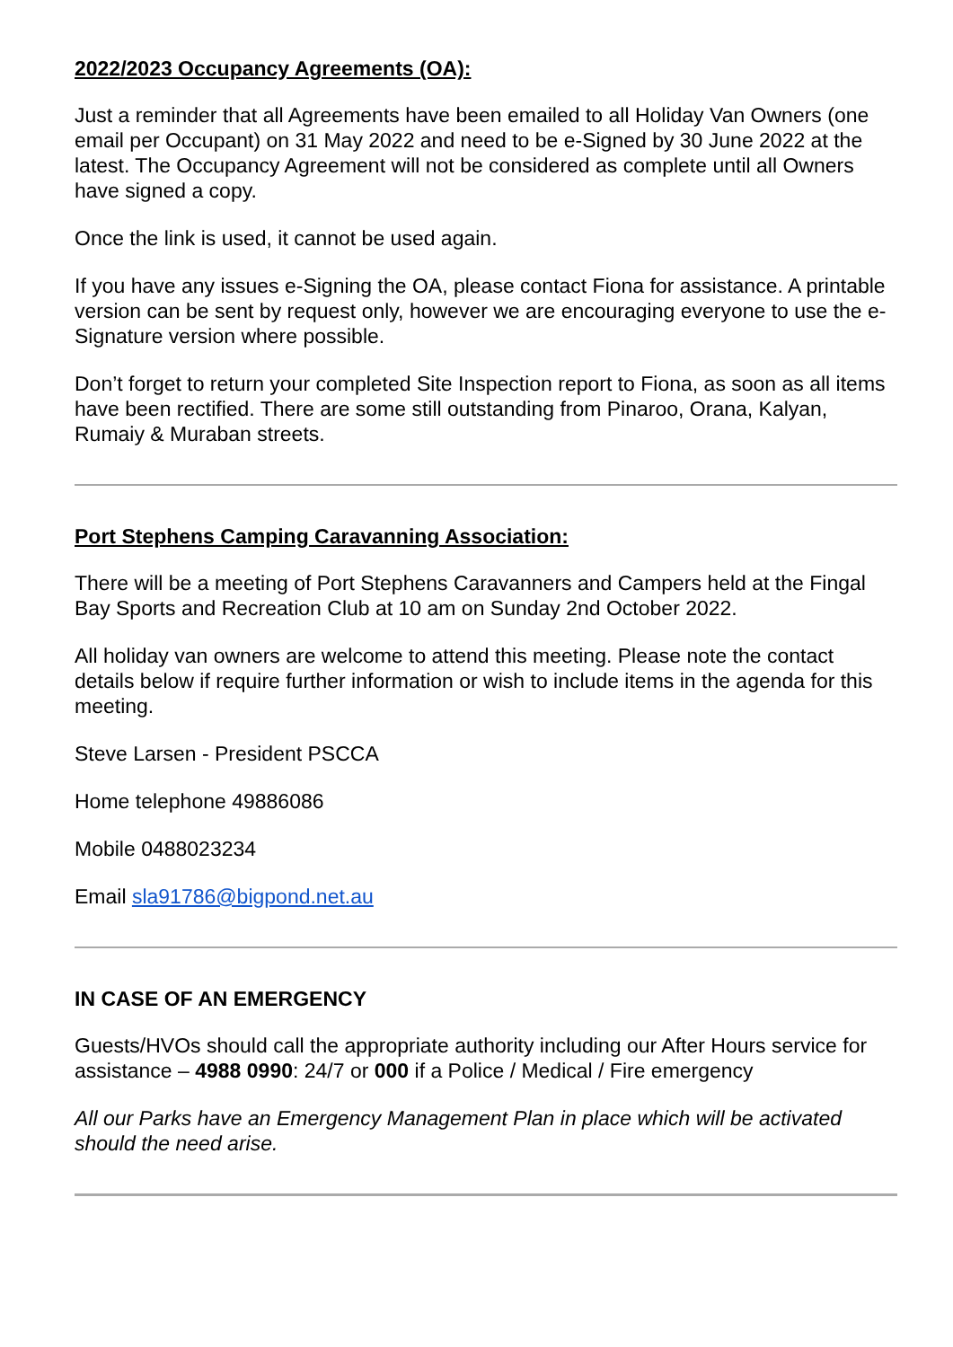2022/2023 Occupancy Agreements (OA):
Just a reminder that all Agreements have been emailed to all Holiday Van Owners (one email per Occupant) on 31 May 2022 and need to be e-Signed by 30 June 2022 at the latest. The Occupancy Agreement will not be considered as complete until all Owners have signed a copy.
Once the link is used, it cannot be used again.
If you have any issues e-Signing the OA, please contact Fiona for assistance. A printable version can be sent by request only, however we are encouraging everyone to use the e-Signature version where possible.
Don’t forget to return your completed Site Inspection report to Fiona, as soon as all items have been rectified. There are some still outstanding from Pinaroo, Orana, Kalyan, Rumaiy & Muraban streets.
Port Stephens Camping Caravanning Association:
There will be a meeting of Port Stephens Caravanners and Campers held at the Fingal Bay Sports and Recreation Club at 10 am on Sunday 2nd October 2022.
All holiday van owners are welcome to attend this meeting. Please note the contact details below if require further information or wish to include items in the agenda for this meeting.
Steve Larsen - President PSCCA
Home telephone 49886086
Mobile 0488023234
Email sla91786@bigpond.net.au
IN CASE OF AN EMERGENCY
Guests/HVOs should call the appropriate authority including our After Hours service for assistance – 4988 0990: 24/7 or 000 if a Police / Medical / Fire emergency
All our Parks have an Emergency Management Plan in place which will be activated should the need arise.